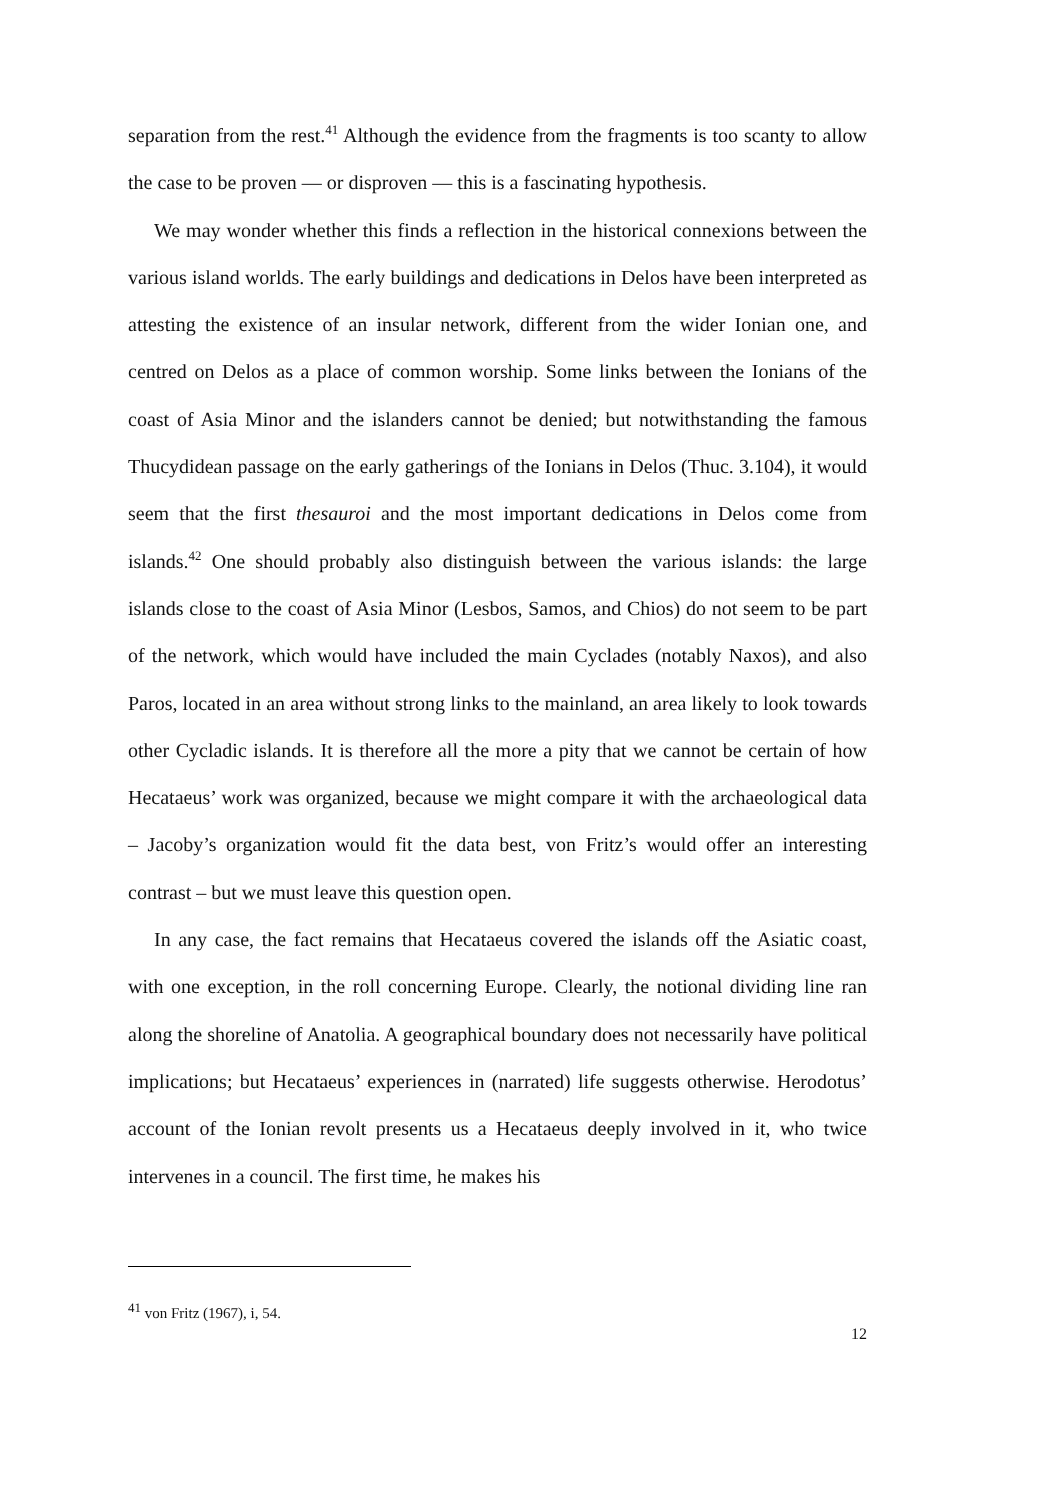separation from the rest.<sup>41</sup> Although the evidence from the fragments is too scanty to allow the case to be proven — or disproven — this is a fascinating hypothesis.
We may wonder whether this finds a reflection in the historical connexions between the various island worlds. The early buildings and dedications in Delos have been interpreted as attesting the existence of an insular network, different from the wider Ionian one, and centred on Delos as a place of common worship. Some links between the Ionians of the coast of Asia Minor and the islanders cannot be denied; but notwithstanding the famous Thucydidean passage on the early gatherings of the Ionians in Delos (Thuc. 3.104), it would seem that the first thesauroi and the most important dedications in Delos come from islands.<sup>42</sup> One should probably also distinguish between the various islands: the large islands close to the coast of Asia Minor (Lesbos, Samos, and Chios) do not seem to be part of the network, which would have included the main Cyclades (notably Naxos), and also Paros, located in an area without strong links to the mainland, an area likely to look towards other Cycladic islands. It is therefore all the more a pity that we cannot be certain of how Hecataeus’ work was organized, because we might compare it with the archaeological data – Jacoby’s organization would fit the data best, von Fritz’s would offer an interesting contrast – but we must leave this question open.
In any case, the fact remains that Hecataeus covered the islands off the Asiatic coast, with one exception, in the roll concerning Europe. Clearly, the notional dividing line ran along the shoreline of Anatolia. A geographical boundary does not necessarily have political implications; but Hecataeus’ experiences in (narrated) life suggests otherwise. Herodotus’ account of the Ionian revolt presents us a Hecataeus deeply involved in it, who twice intervenes in a council. The first time, he makes his
<sup>41</sup> von Fritz (1967), i, 54.
12